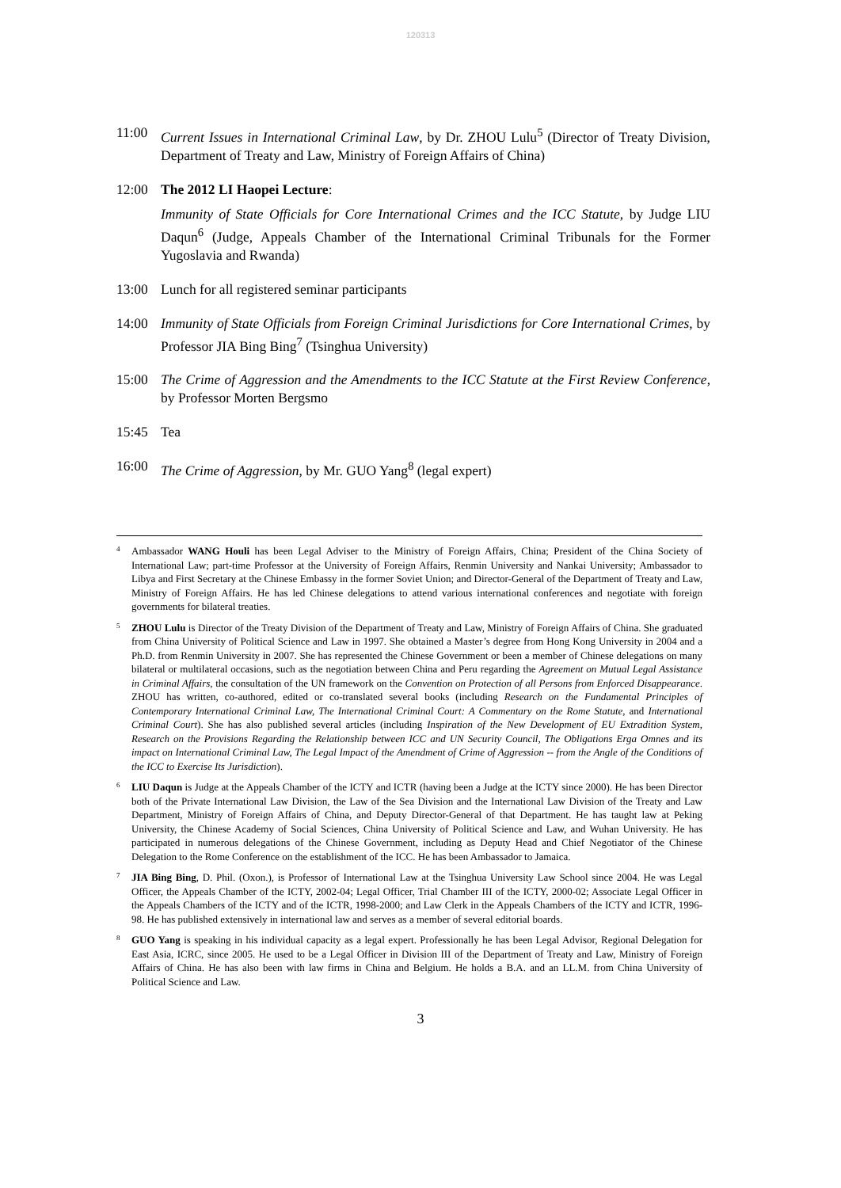120313
11:00 Current Issues in International Criminal Law, by Dr. ZHOU Lulu<sup>5</sup> (Director of Treaty Division, Department of Treaty and Law, Ministry of Foreign Affairs of China)
12:00 The 2012 LI Haopei Lecture:
Immunity of State Officials for Core International Crimes and the ICC Statute, by Judge LIU Daqun<sup>6</sup> (Judge, Appeals Chamber of the International Criminal Tribunals for the Former Yugoslavia and Rwanda)
13:00 Lunch for all registered seminar participants
14:00 Immunity of State Officials from Foreign Criminal Jurisdictions for Core International Crimes, by Professor JIA Bing Bing<sup>7</sup> (Tsinghua University)
15:00 The Crime of Aggression and the Amendments to the ICC Statute at the First Review Conference, by Professor Morten Bergsmo
15:45 Tea
16:00 The Crime of Aggression, by Mr. GUO Yang<sup>8</sup> (legal expert)
4 Ambassador WANG Houli has been Legal Adviser to the Ministry of Foreign Affairs, China; President of the China Society of International Law; part-time Professor at the University of Foreign Affairs, Renmin University and Nankai University; Ambassador to Libya and First Secretary at the Chinese Embassy in the former Soviet Union; and Director-General of the Department of Treaty and Law, Ministry of Foreign Affairs. He has led Chinese delegations to attend various international conferences and negotiate with foreign governments for bilateral treaties.
5 ZHOU Lulu is Director of the Treaty Division of the Department of Treaty and Law, Ministry of Foreign Affairs of China. She graduated from China University of Political Science and Law in 1997. She obtained a Master’s degree from Hong Kong University in 2004 and a Ph.D. from Renmin University in 2007. She has represented the Chinese Government or been a member of Chinese delegations on many bilateral or multilateral occasions, such as the negotiation between China and Peru regarding the Agreement on Mutual Legal Assistance in Criminal Affairs, the consultation of the UN framework on the Convention on Protection of all Persons from Enforced Disappearance. ZHOU has written, co-authored, edited or co-translated several books (including Research on the Fundamental Principles of Contemporary International Criminal Law, The International Criminal Court: A Commentary on the Rome Statute, and International Criminal Court). She has also published several articles (including Inspiration of the New Development of EU Extradition System, Research on the Provisions Regarding the Relationship between ICC and UN Security Council, The Obligations Erga Omnes and its impact on International Criminal Law, The Legal Impact of the Amendment of Crime of Aggression -- from the Angle of the Conditions of the ICC to Exercise Its Jurisdiction).
6 LIU Daqun is Judge at the Appeals Chamber of the ICTY and ICTR (having been a Judge at the ICTY since 2000). He has been Director both of the Private International Law Division, the Law of the Sea Division and the International Law Division of the Treaty and Law Department, Ministry of Foreign Affairs of China, and Deputy Director-General of that Department. He has taught law at Peking University, the Chinese Academy of Social Sciences, China University of Political Science and Law, and Wuhan University. He has participated in numerous delegations of the Chinese Government, including as Deputy Head and Chief Negotiator of the Chinese Delegation to the Rome Conference on the establishment of the ICC. He has been Ambassador to Jamaica.
7 JIA Bing Bing, D. Phil. (Oxon.), is Professor of International Law at the Tsinghua University Law School since 2004. He was Legal Officer, the Appeals Chamber of the ICTY, 2002-04; Legal Officer, Trial Chamber III of the ICTY, 2000-02; Associate Legal Officer in the Appeals Chambers of the ICTY and of the ICTR, 1998-2000; and Law Clerk in the Appeals Chambers of the ICTY and ICTR, 1996-98. He has published extensively in international law and serves as a member of several editorial boards.
8 GUO Yang is speaking in his individual capacity as a legal expert. Professionally he has been Legal Advisor, Regional Delegation for East Asia, ICRC, since 2005. He used to be a Legal Officer in Division III of the Department of Treaty and Law, Ministry of Foreign Affairs of China. He has also been with law firms in China and Belgium. He holds a B.A. and an LL.M. from China University of Political Science and Law.
3